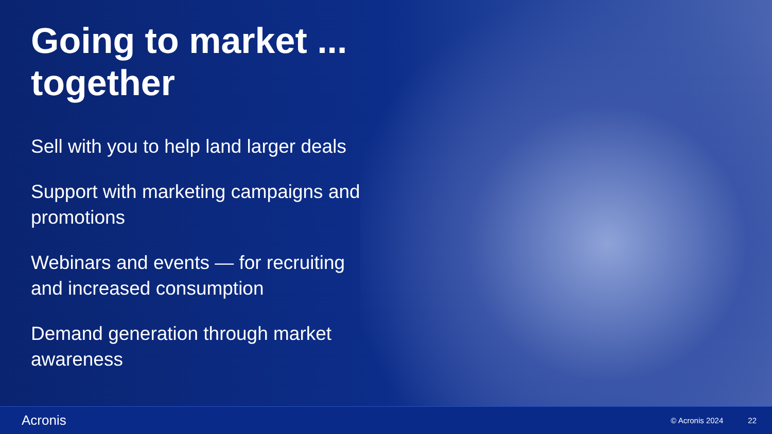Going to market ...
together
Sell with you to help land larger deals
Support with marketing campaigns and promotions
Webinars and events — for recruiting and increased consumption
Demand generation through market awareness
Acronis © Acronis 2024 22